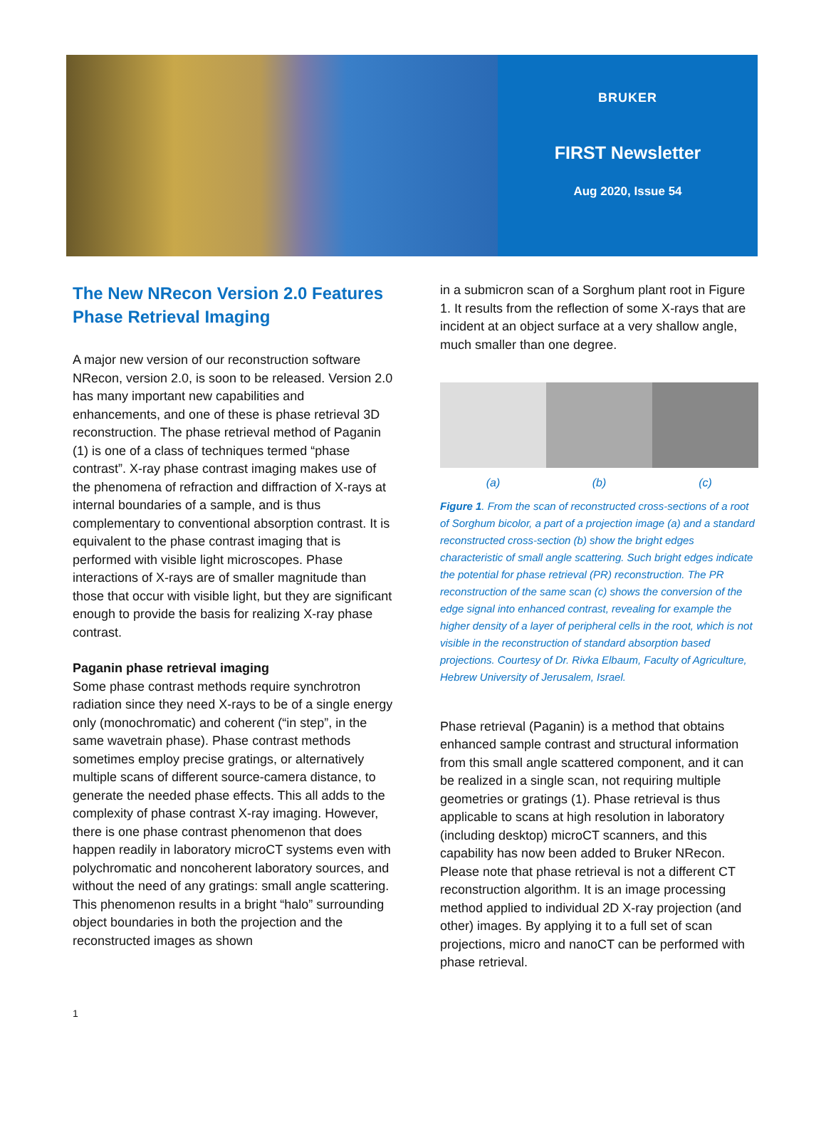BRUKER
FIRST Newsletter
Aug 2020, Issue 54
The New NRecon Version 2.0 Features Phase Retrieval Imaging
A major new version of our reconstruction software NRecon, version 2.0, is soon to be released. Version 2.0 has many important new capabilities and enhancements, and one of these is phase retrieval 3D reconstruction. The phase retrieval method of Paganin (1) is one of a class of techniques termed “phase contrast”. X-ray phase contrast imaging makes use of the phenomena of refraction and diffraction of X-rays at internal boundaries of a sample, and is thus complementary to conventional absorption contrast. It is equivalent to the phase contrast imaging that is performed with visible light microscopes. Phase interactions of X-rays are of smaller magnitude than those that occur with visible light, but they are significant enough to provide the basis for realizing X-ray phase contrast.
Paganin phase retrieval imaging
Some phase contrast methods require synchrotron radiation since they need X-rays to be of a single energy only (monochromatic) and coherent (“in step”, in the same wavetrain phase). Phase contrast methods sometimes employ precise gratings, or alternatively multiple scans of different source-camera distance, to generate the needed phase effects. This all adds to the complexity of phase contrast X-ray imaging. However, there is one phase contrast phenomenon that does happen readily in laboratory microCT systems even with polychromatic and noncoherent laboratory sources, and without the need of any gratings: small angle scattering. This phenomenon results in a bright “halo” surrounding object boundaries in both the projection and the reconstructed images as shown
in a submicron scan of a Sorghum plant root in Figure 1. It results from the reflection of some X-rays that are incident at an object surface at a very shallow angle, much smaller than one degree.
(a) (b) (c)
Figure 1. From the scan of reconstructed cross-sections of a root of Sorghum bicolor, a part of a projection image (a) and a standard reconstructed cross-section (b) show the bright edges characteristic of small angle scattering. Such bright edges indicate the potential for phase retrieval (PR) reconstruction. The PR reconstruction of the same scan (c) shows the conversion of the edge signal into enhanced contrast, revealing for example the higher density of a layer of peripheral cells in the root, which is not visible in the reconstruction of standard absorption based projections. Courtesy of Dr. Rivka Elbaum, Faculty of Agriculture, Hebrew University of Jerusalem, Israel.
Phase retrieval (Paganin) is a method that obtains enhanced sample contrast and structural information from this small angle scattered component, and it can be realized in a single scan, not requiring multiple geometries or gratings (1). Phase retrieval is thus applicable to scans at high resolution in laboratory (including desktop) microCT scanners, and this capability has now been added to Bruker NRecon. Please note that phase retrieval is not a different CT reconstruction algorithm. It is an image processing method applied to individual 2D X-ray projection (and other) images. By applying it to a full set of scan projections, micro and nanoCT can be performed with phase retrieval.
1